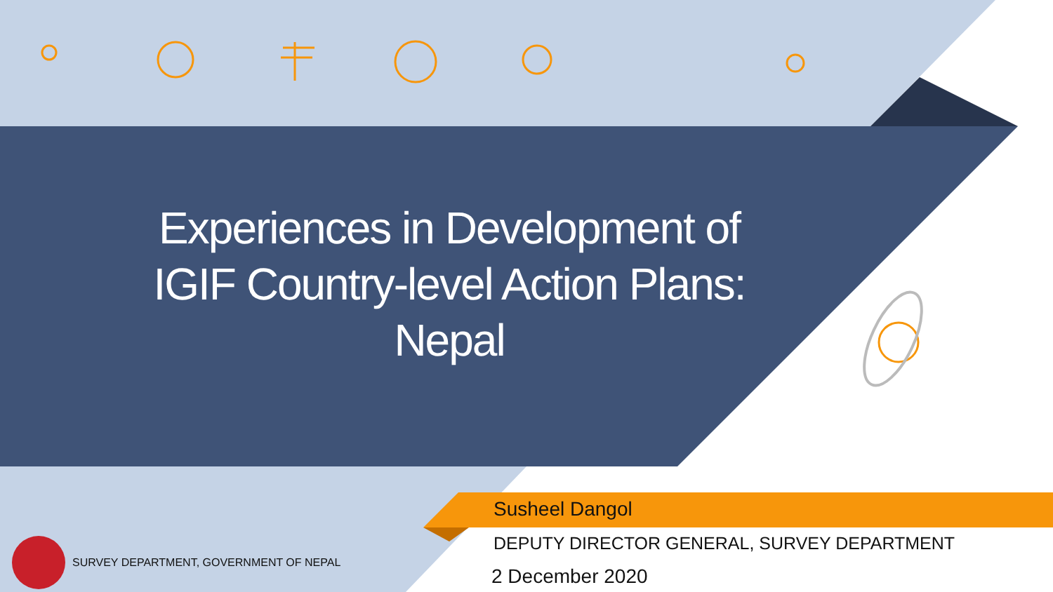Experiences in Development of IGIF Country-level Action Plans: Nepal
Susheel Dangol
DEPUTY DIRECTOR GENERAL, SURVEY DEPARTMENT
2 December 2020
SURVEY DEPARTMENT, GOVERNMENT OF NEPAL